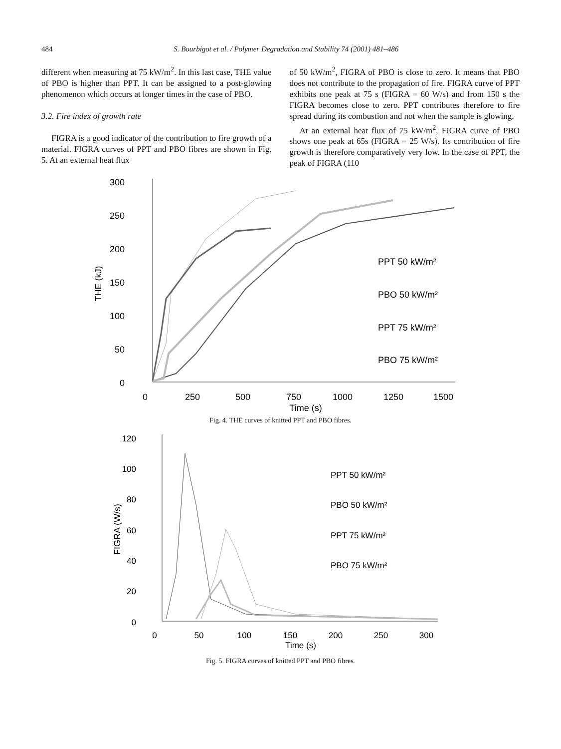484 S. Bourbigot et al. / Polymer Degradation and Stability 74 (2001) 481–486
different when measuring at 75 kW/m<sup>2</sup>. In this last case, THE value of PBO is higher than PPT. It can be assigned to a post-glowing phenomenon which occurs at longer times in the case of PBO.
3.2. Fire index of growth rate
FIGRA is a good indicator of the contribution to fire growth of a material. FIGRA curves of PPT and PBO fibres are shown in Fig. 5. At an external heat flux
of 50 kW/m<sup>2</sup>, FIGRA of PBO is close to zero. It means that PBO does not contribute to the propagation of fire. FIGRA curve of PPT exhibits one peak at 75 s (FIGRA = 60 W/s) and from 150 s the FIGRA becomes close to zero. PPT contributes therefore to fire spread during its combustion and not when the sample is glowing.
At an external heat flux of 75 kW/m<sup>2</sup>, FIGRA curve of PBO shows one peak at 65s (FIGRA = 25 W/s). Its contribution of fire growth is therefore comparatively very low. In the case of PPT, the peak of FIGRA (110
300
250
200
150
100
50
0
THE (kJ)
0
250
500
750
1000
1250
1500
Time (s)
PPT 50 kW/m²
PBO 50 kW/m²
PPT 75 kW/m²
PBO 75 kW/m²
Fig. 4. THE curves of knitted PPT and PBO fibres.
120
100
80
60
40
20
0
FIGRA (W/s)
0
50
100
150
200
250
300
Time (s)
PPT 50 kW/m²
PBO 50 kW/m²
PPT 75 kW/m²
PBO 75 kW/m²
Fig. 5. FIGRA curves of knitted PPT and PBO fibres.